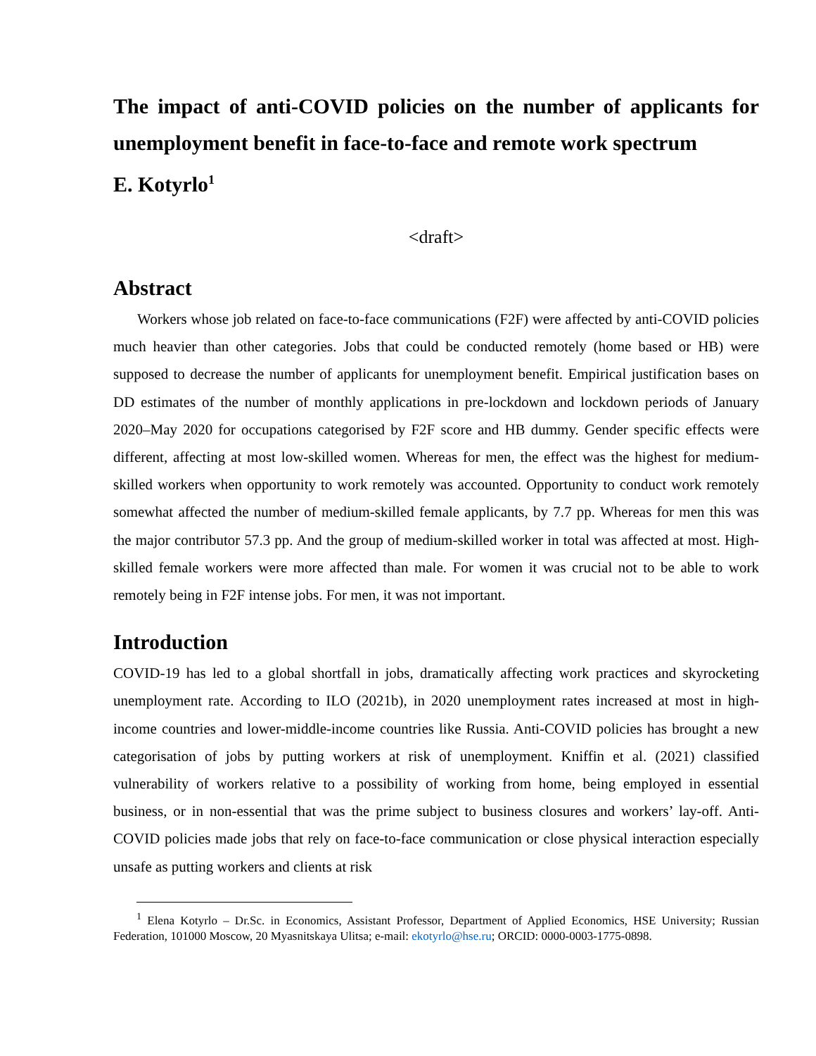The impact of anti-COVID policies on the number of applicants for unemployment benefit in face-to-face and remote work spectrum
E. Kotyrlo<sup>1</sup>
<draft>
Abstract
Workers whose job related on face-to-face communications (F2F) were affected by anti-COVID policies much heavier than other categories. Jobs that could be conducted remotely (home based or HB) were supposed to decrease the number of applicants for unemployment benefit. Empirical justification bases on DD estimates of the number of monthly applications in pre-lockdown and lockdown periods of January 2020–May 2020 for occupations categorised by F2F score and HB dummy. Gender specific effects were different, affecting at most low-skilled women. Whereas for men, the effect was the highest for medium-skilled workers when opportunity to work remotely was accounted. Opportunity to conduct work remotely somewhat affected the number of medium-skilled female applicants, by 7.7 pp. Whereas for men this was the major contributor 57.3 pp. And the group of medium-skilled worker in total was affected at most. High-skilled female workers were more affected than male. For women it was crucial not to be able to work remotely being in F2F intense jobs. For men, it was not important.
Introduction
COVID-19 has led to a global shortfall in jobs, dramatically affecting work practices and skyrocketing unemployment rate. According to ILO (2021b), in 2020 unemployment rates increased at most in high-income countries and lower-middle-income countries like Russia. Anti-COVID policies has brought a new categorisation of jobs by putting workers at risk of unemployment. Kniffin et al. (2021) classified vulnerability of workers relative to a possibility of working from home, being employed in essential business, or in non-essential that was the prime subject to business closures and workers’ lay-off. Anti-COVID policies made jobs that rely on face-to-face communication or close physical interaction especially unsafe as putting workers and clients at risk
<sup>1</sup> Elena Kotyrlo – Dr.Sc. in Economics, Assistant Professor, Department of Applied Economics, HSE University; Russian Federation, 101000 Moscow, 20 Myasnitskaya Ulitsa; e-mail: ekotyrlo@hse.ru; ORCID: 0000-0003-1775-0898.